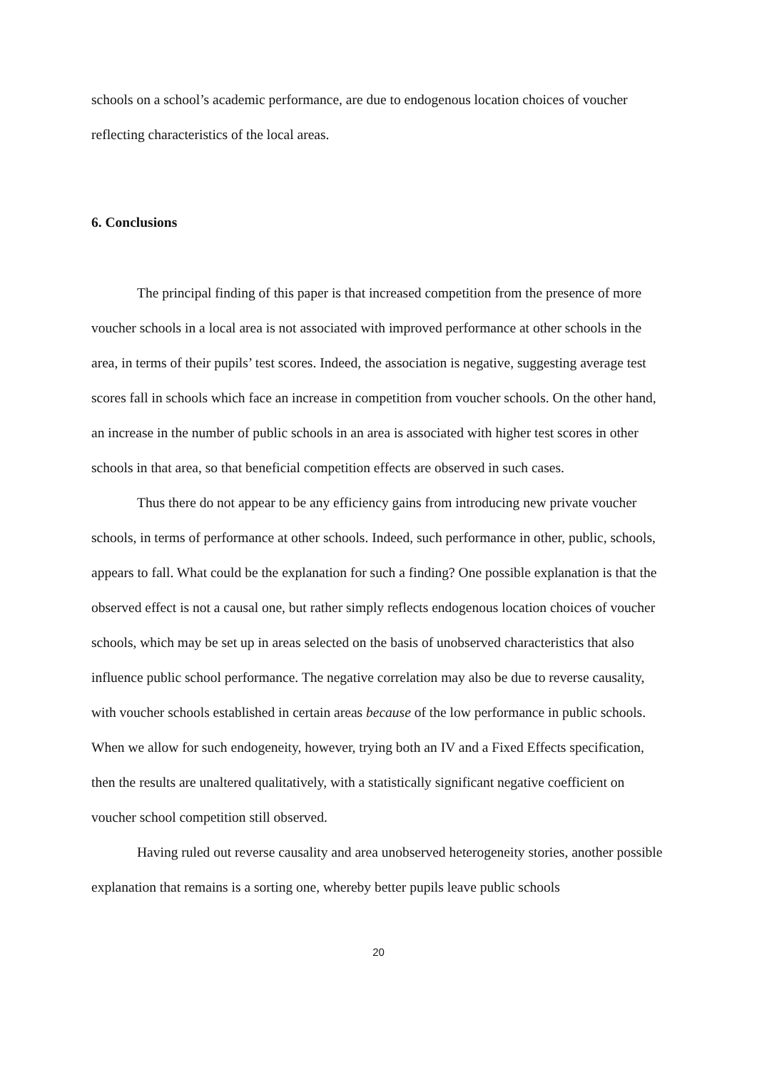schools on a school’s academic performance, are due to endogenous location choices of voucher reflecting characteristics of the local areas.
6. Conclusions
The principal finding of this paper is that increased competition from the presence of more voucher schools in a local area is not associated with improved performance at other schools in the area, in terms of their pupils’ test scores. Indeed, the association is negative, suggesting average test scores fall in schools which face an increase in competition from voucher schools. On the other hand, an increase in the number of public schools in an area is associated with higher test scores in other schools in that area, so that beneficial competition effects are observed in such cases.
Thus there do not appear to be any efficiency gains from introducing new private voucher schools, in terms of performance at other schools. Indeed, such performance in other, public, schools, appears to fall. What could be the explanation for such a finding? One possible explanation is that the observed effect is not a causal one, but rather simply reflects endogenous location choices of voucher schools, which may be set up in areas selected on the basis of unobserved characteristics that also influence public school performance. The negative correlation may also be due to reverse causality, with voucher schools established in certain areas because of the low performance in public schools. When we allow for such endogeneity, however, trying both an IV and a Fixed Effects specification, then the results are unaltered qualitatively, with a statistically significant negative coefficient on voucher school competition still observed.
Having ruled out reverse causality and area unobserved heterogeneity stories, another possible explanation that remains is a sorting one, whereby better pupils leave public schools
20